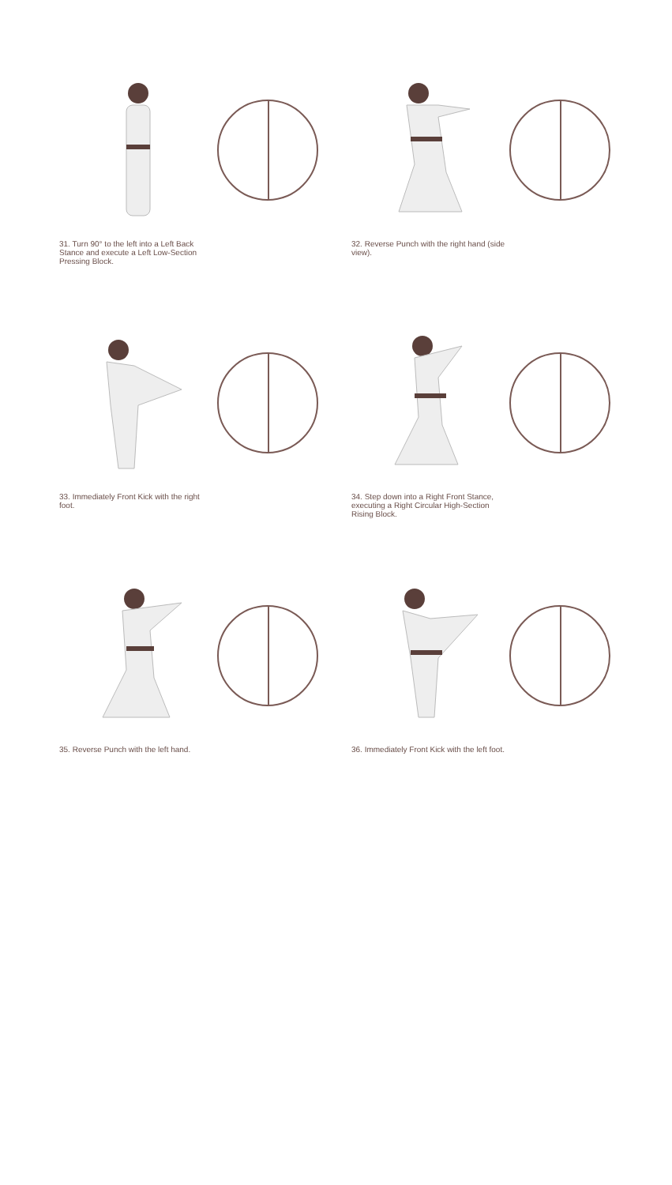31. Turn 90° to the left into a Left Back Stance and execute a Left Low-Section Pressing Block.
32. Reverse Punch with the right hand (side view).
33. Immediately Front Kick with the right foot.
34. Step down into a Right Front Stance, executing a Right Circular High-Section Rising Block.
35. Reverse Punch with the left hand.
36. Immediately Front Kick with the left foot.